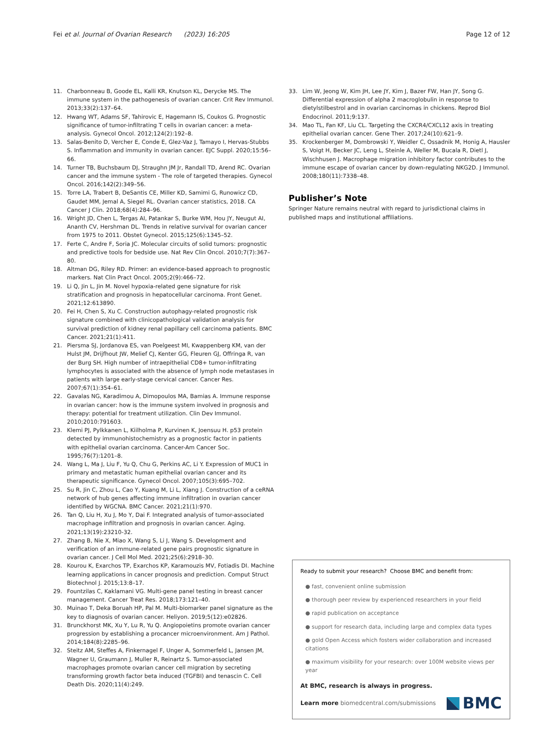Fei et al. Journal of Ovarian Research (2023) 16:205 Page 12 of 12
11. Charbonneau B, Goode EL, Kalli KR, Knutson KL, Derycke MS. The immune system in the pathogenesis of ovarian cancer. Crit Rev Immunol. 2013;33(2):137–64.
12. Hwang WT, Adams SF, Tahirovic E, Hagemann IS, Coukos G. Prognostic significance of tumor-infiltrating T cells in ovarian cancer: a meta-analysis. Gynecol Oncol. 2012;124(2):192–8.
13. Salas-Benito D, Vercher E, Conde E, Glez-Vaz J, Tamayo I, Hervas-Stubbs S. Inflammation and immunity in ovarian cancer. EJC Suppl. 2020;15:56–66.
14. Turner TB, Buchsbaum DJ, Straughn JM Jr, Randall TD, Arend RC. Ovarian cancer and the immune system - The role of targeted therapies. Gynecol Oncol. 2016;142(2):349–56.
15. Torre LA, Trabert B, DeSantis CE, Miller KD, Samimi G, Runowicz CD, Gaudet MM, Jemal A, Siegel RL. Ovarian cancer statistics, 2018. CA Cancer J Clin. 2018;68(4):284–96.
16. Wright JD, Chen L, Tergas AI, Patankar S, Burke WM, Hou JY, Neugut AI, Ananth CV, Hershman DL. Trends in relative survival for ovarian cancer from 1975 to 2011. Obstet Gynecol. 2015;125(6):1345–52.
17. Ferte C, Andre F, Soria JC. Molecular circuits of solid tumors: prognostic and predictive tools for bedside use. Nat Rev Clin Oncol. 2010;7(7):367–80.
18. Altman DG, Riley RD. Primer: an evidence-based approach to prognostic markers. Nat Clin Pract Oncol. 2005;2(9):466–72.
19. Li Q, Jin L, Jin M. Novel hypoxia-related gene signature for risk stratification and prognosis in hepatocellular carcinoma. Front Genet. 2021;12:613890.
20. Fei H, Chen S, Xu C. Construction autophagy-related prognostic risk signature combined with clinicopathological validation analysis for survival prediction of kidney renal papillary cell carcinoma patients. BMC Cancer. 2021;21(1):411.
21. Piersma SJ, Jordanova ES, van Poelgeest MI, Kwappenberg KM, van der Hulst JM, Drijfhout JW, Melief CJ, Kenter GG, Fleuren GJ, Offringa R, van der Burg SH. High number of intraepithelial CD8+ tumor-infiltrating lymphocytes is associated with the absence of lymph node metastases in patients with large early-stage cervical cancer. Cancer Res. 2007;67(1):354–61.
22. Gavalas NG, Karadimou A, Dimopoulos MA, Bamias A. Immune response in ovarian cancer: how is the immune system involved in prognosis and therapy: potential for treatment utilization. Clin Dev Immunol. 2010;2010:791603.
23. Klemi PJ, Pylkkanen L, Kiilholma P, Kurvinen K, Joensuu H. p53 protein detected by immunohistochemistry as a prognostic factor in patients with epithelial ovarian carcinoma. Cancer-Am Cancer Soc. 1995;76(7):1201–8.
24. Wang L, Ma J, Liu F, Yu Q, Chu G, Perkins AC, Li Y. Expression of MUC1 in primary and metastatic human epithelial ovarian cancer and its therapeutic significance. Gynecol Oncol. 2007;105(3):695–702.
25. Su R, Jin C, Zhou L, Cao Y, Kuang M, Li L, Xiang J. Construction of a ceRNA network of hub genes affecting immune infiltration in ovarian cancer identified by WGCNA. BMC Cancer. 2021;21(1):970.
26. Tan Q, Liu H, Xu J, Mo Y, Dai F. Integrated analysis of tumor-associated macrophage infiltration and prognosis in ovarian cancer. Aging. 2021;13(19):23210-32.
27. Zhang B, Nie X, Miao X, Wang S, Li J, Wang S. Development and verification of an immune-related gene pairs prognostic signature in ovarian cancer. J Cell Mol Med. 2021;25(6):2918–30.
28. Kourou K, Exarchos TP, Exarchos KP, Karamouzis MV, Fotiadis DI. Machine learning applications in cancer prognosis and prediction. Comput Struct Biotechnol J. 2015;13:8–17.
29. Fountzilas C, Kaklamani VG. Multi-gene panel testing in breast cancer management. Cancer Treat Res. 2018;173:121–40.
30. Muinao T, Deka Boruah HP, Pal M. Multi-biomarker panel signature as the key to diagnosis of ovarian cancer. Heliyon. 2019;5(12):e02826.
31. Brunckhorst MK, Xu Y, Lu R, Yu Q. Angiopoietins promote ovarian cancer progression by establishing a procancer microenvironment. Am J Pathol. 2014;184(8):2285–96.
32. Steitz AM, Steffes A, Finkernagel F, Unger A, Sommerfeld L, Jansen JM, Wagner U, Graumann J, Muller R, Reinartz S. Tumor-associated macrophages promote ovarian cancer cell migration by secreting transforming growth factor beta induced (TGFBI) and tenascin C. Cell Death Dis. 2020;11(4):249.
33. Lim W, Jeong W, Kim JH, Lee JY, Kim J, Bazer FW, Han JY, Song G. Differential expression of alpha 2 macroglobulin in response to dietylstilbestrol and in ovarian carcinomas in chickens. Reprod Biol Endocrinol. 2011;9:137.
34. Mao TL, Fan KF, Liu CL. Targeting the CXCR4/CXCL12 axis in treating epithelial ovarian cancer. Gene Ther. 2017;24(10):621–9.
35. Krockenberger M, Dombrowski Y, Weidler C, Ossadnik M, Honig A, Hausler S, Voigt H, Becker JC, Leng L, Steinle A, Weller M, Bucala R, Dietl J, Wischhusen J. Macrophage migration inhibitory factor contributes to the immune escape of ovarian cancer by down-regulating NKG2D. J Immunol. 2008;180(11):7338–48.
Publisher’s Note
Springer Nature remains neutral with regard to jurisdictional claims in published maps and institutional affiliations.
Ready to submit your research? Choose BMC and benefit from:
● fast, convenient online submission
● thorough peer review by experienced researchers in your field
● rapid publication on acceptance
● support for research data, including large and complex data types
● gold Open Access which fosters wider collaboration and increased citations
● maximum visibility for your research: over 100M website views per year
At BMC, research is always in progress.
Learn more biomedcentral.com/submissions BMC